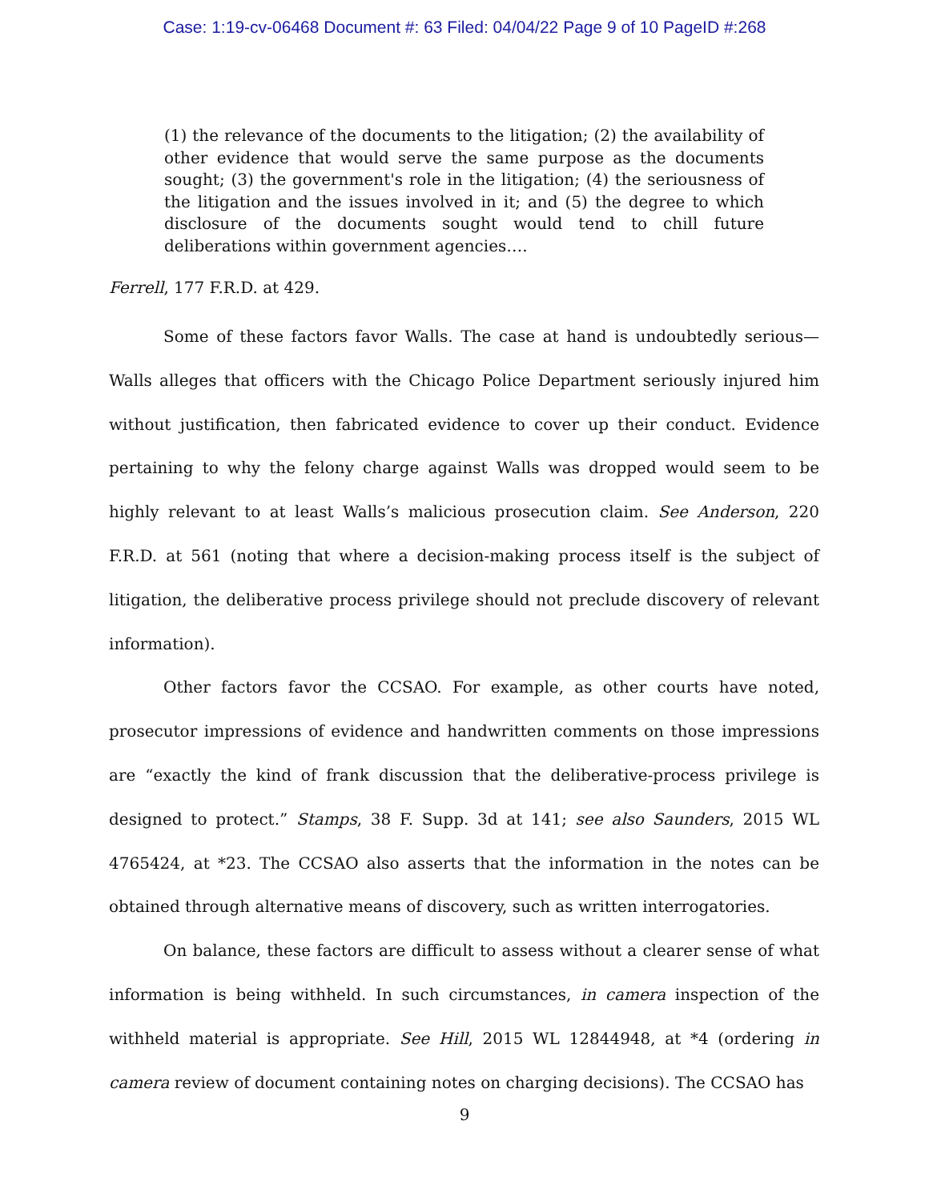Case: 1:19-cv-06468 Document #: 63 Filed: 04/04/22 Page 9 of 10 PageID #:268
(1) the relevance of the documents to the litigation; (2) the availability of other evidence that would serve the same purpose as the documents sought; (3) the government's role in the litigation; (4) the seriousness of the litigation and the issues involved in it; and (5) the degree to which disclosure of the documents sought would tend to chill future deliberations within government agencies….
Ferrell, 177 F.R.D. at 429.
Some of these factors favor Walls. The case at hand is undoubtedly serious—Walls alleges that officers with the Chicago Police Department seriously injured him without justification, then fabricated evidence to cover up their conduct. Evidence pertaining to why the felony charge against Walls was dropped would seem to be highly relevant to at least Walls’s malicious prosecution claim. See Anderson, 220 F.R.D. at 561 (noting that where a decision-making process itself is the subject of litigation, the deliberative process privilege should not preclude discovery of relevant information).
Other factors favor the CCSAO. For example, as other courts have noted, prosecutor impressions of evidence and handwritten comments on those impressions are “exactly the kind of frank discussion that the deliberative-process privilege is designed to protect.” Stamps, 38 F. Supp. 3d at 141; see also Saunders, 2015 WL 4765424, at *23. The CCSAO also asserts that the information in the notes can be obtained through alternative means of discovery, such as written interrogatories.
On balance, these factors are difficult to assess without a clearer sense of what information is being withheld. In such circumstances, in camera inspection of the withheld material is appropriate. See Hill, 2015 WL 12844948, at *4 (ordering in camera review of document containing notes on charging decisions). The CCSAO has
9